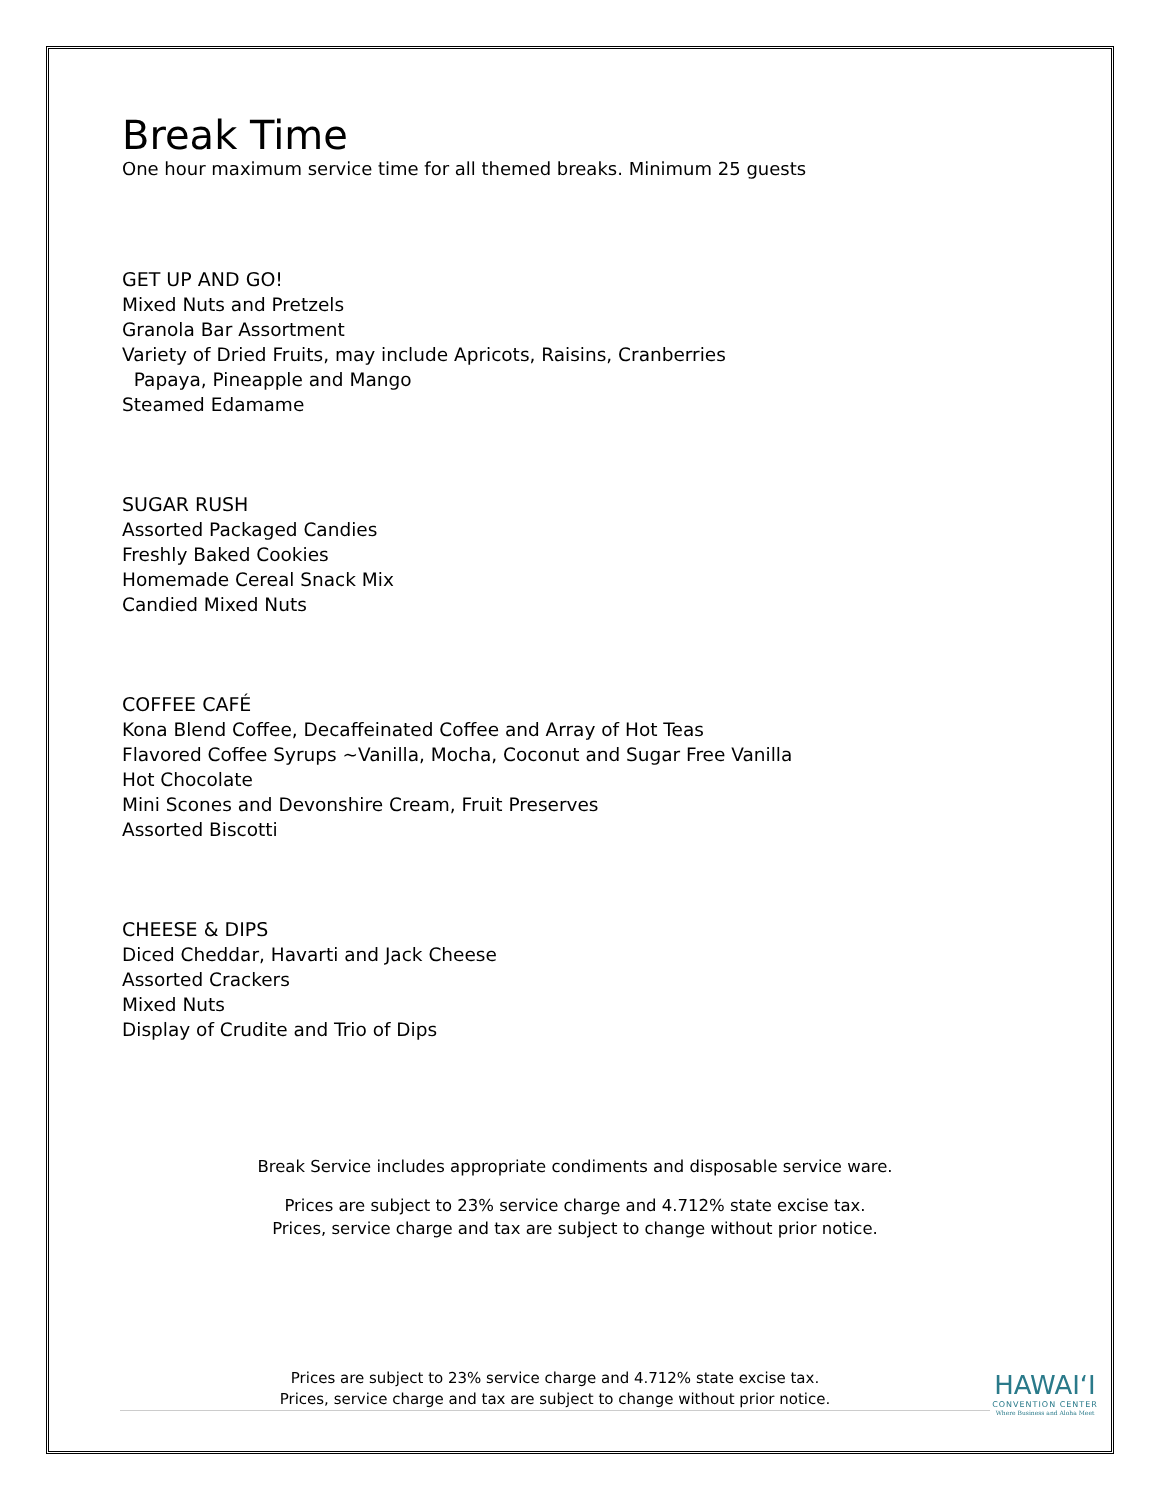Break Time
One hour maximum service time for all themed breaks. Minimum 25 guests
GET UP AND GO!
Mixed Nuts and Pretzels
Granola Bar Assortment
Variety of Dried Fruits, may include Apricots, Raisins, Cranberries
Papaya, Pineapple and Mango
Steamed Edamame
SUGAR RUSH
Assorted Packaged Candies
Freshly Baked Cookies
Homemade Cereal Snack Mix
Candied Mixed Nuts
COFFEE CAFÉ
Kona Blend Coffee, Decaffeinated Coffee and Array of Hot Teas
Flavored Coffee Syrups ~Vanilla, Mocha, Coconut and Sugar Free Vanilla
Hot Chocolate
Mini Scones and Devonshire Cream, Fruit Preserves
Assorted Biscotti
CHEESE & DIPS
Diced Cheddar, Havarti and Jack Cheese
Assorted Crackers
Mixed Nuts
Display of Crudite and Trio of Dips
Break Service includes appropriate condiments and disposable service ware.
Prices are subject to 23% service charge and 4.712% state excise tax.
Prices, service charge and tax are subject to change without prior notice.
Prices are subject to 23% service charge and 4.712% state excise tax.
Prices, service charge and tax are subject to change without prior notice.
HAWAI‘I
CONVENTION CENTER
Where Business and Aloha Meet